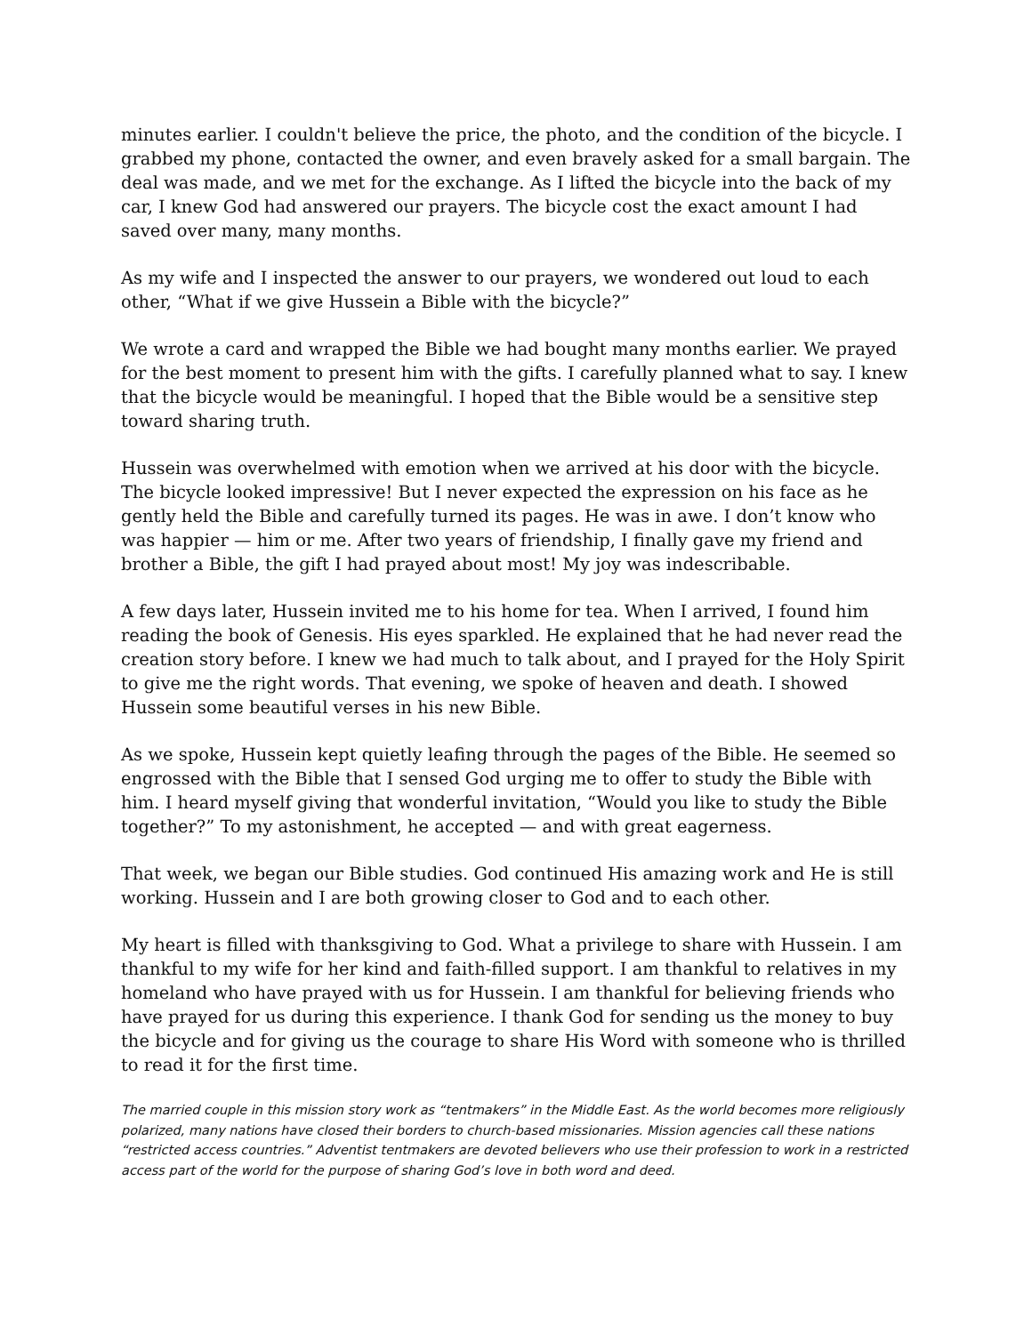minutes earlier. I couldn't believe the price, the photo, and the condition of the bicycle. I grabbed my phone, contacted the owner, and even bravely asked for a small bargain. The deal was made, and we met for the exchange. As I lifted the bicycle into the back of my car, I knew God had answered our prayers. The bicycle cost the exact amount I had saved over many, many months.
As my wife and I inspected the answer to our prayers, we wondered out loud to each other, “What if we give Hussein a Bible with the bicycle?”
We wrote a card and wrapped the Bible we had bought many months earlier. We prayed for the best moment to present him with the gifts. I carefully planned what to say. I knew that the bicycle would be meaningful. I hoped that the Bible would be a sensitive step toward sharing truth.
Hussein was overwhelmed with emotion when we arrived at his door with the bicycle. The bicycle looked impressive! But I never expected the expression on his face as he gently held the Bible and carefully turned its pages. He was in awe. I don’t know who was happier — him or me. After two years of friendship, I finally gave my friend and brother a Bible, the gift I had prayed about most! My joy was indescribable.
A few days later, Hussein invited me to his home for tea. When I arrived, I found him reading the book of Genesis. His eyes sparkled. He explained that he had never read the creation story before. I knew we had much to talk about, and I prayed for the Holy Spirit to give me the right words. That evening, we spoke of heaven and death. I showed Hussein some beautiful verses in his new Bible.
As we spoke, Hussein kept quietly leafing through the pages of the Bible. He seemed so engrossed with the Bible that I sensed God urging me to offer to study the Bible with him. I heard myself giving that wonderful invitation, “Would you like to study the Bible together?” To my astonishment, he accepted — and with great eagerness.
That week, we began our Bible studies. God continued His amazing work and He is still working. Hussein and I are both growing closer to God and to each other.
My heart is filled with thanksgiving to God. What a privilege to share with Hussein. I am thankful to my wife for her kind and faith-filled support. I am thankful to relatives in my homeland who have prayed with us for Hussein. I am thankful for believing friends who have prayed for us during this experience. I thank God for sending us the money to buy the bicycle and for giving us the courage to share His Word with someone who is thrilled to read it for the first time.
The married couple in this mission story work as “tentmakers” in the Middle East. As the world becomes more religiously polarized, many nations have closed their borders to church-based missionaries. Mission agencies call these nations “restricted access countries.” Adventist tentmakers are devoted believers who use their profession to work in a restricted access part of the world for the purpose of sharing God’s love in both word and deed.